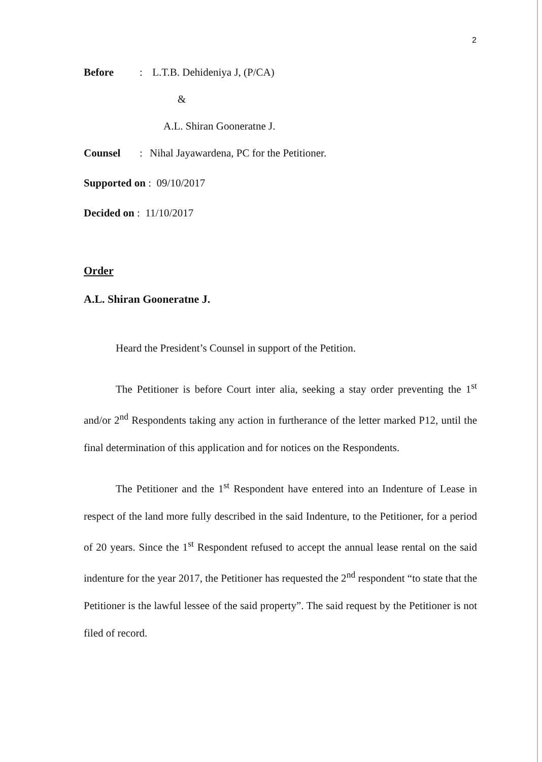2
Before: L.T.B. Dehideniya J, (P/CA)
&
A.L. Shiran Gooneratne J.
Counsel: Nihal Jayawardena, PC for the Petitioner.
Supported on : 09/10/2017
Decided on : 11/10/2017
Order
A.L. Shiran Gooneratne J.
Heard the President’s Counsel in support of the Petition.
The Petitioner is before Court inter alia, seeking a stay order preventing the 1<sup>st</sup> and/or 2<sup>nd</sup> Respondents taking any action in furtherance of the letter marked P12, until the final determination of this application and for notices on the Respondents.
The Petitioner and the 1<sup>st</sup> Respondent have entered into an Indenture of Lease in respect of the land more fully described in the said Indenture, to the Petitioner, for a period of 20 years. Since the 1<sup>st</sup> Respondent refused to accept the annual lease rental on the said indenture for the year 2017, the Petitioner has requested the 2<sup>nd</sup> respondent “to state that the Petitioner is the lawful lessee of the said property”. The said request by the Petitioner is not filed of record.